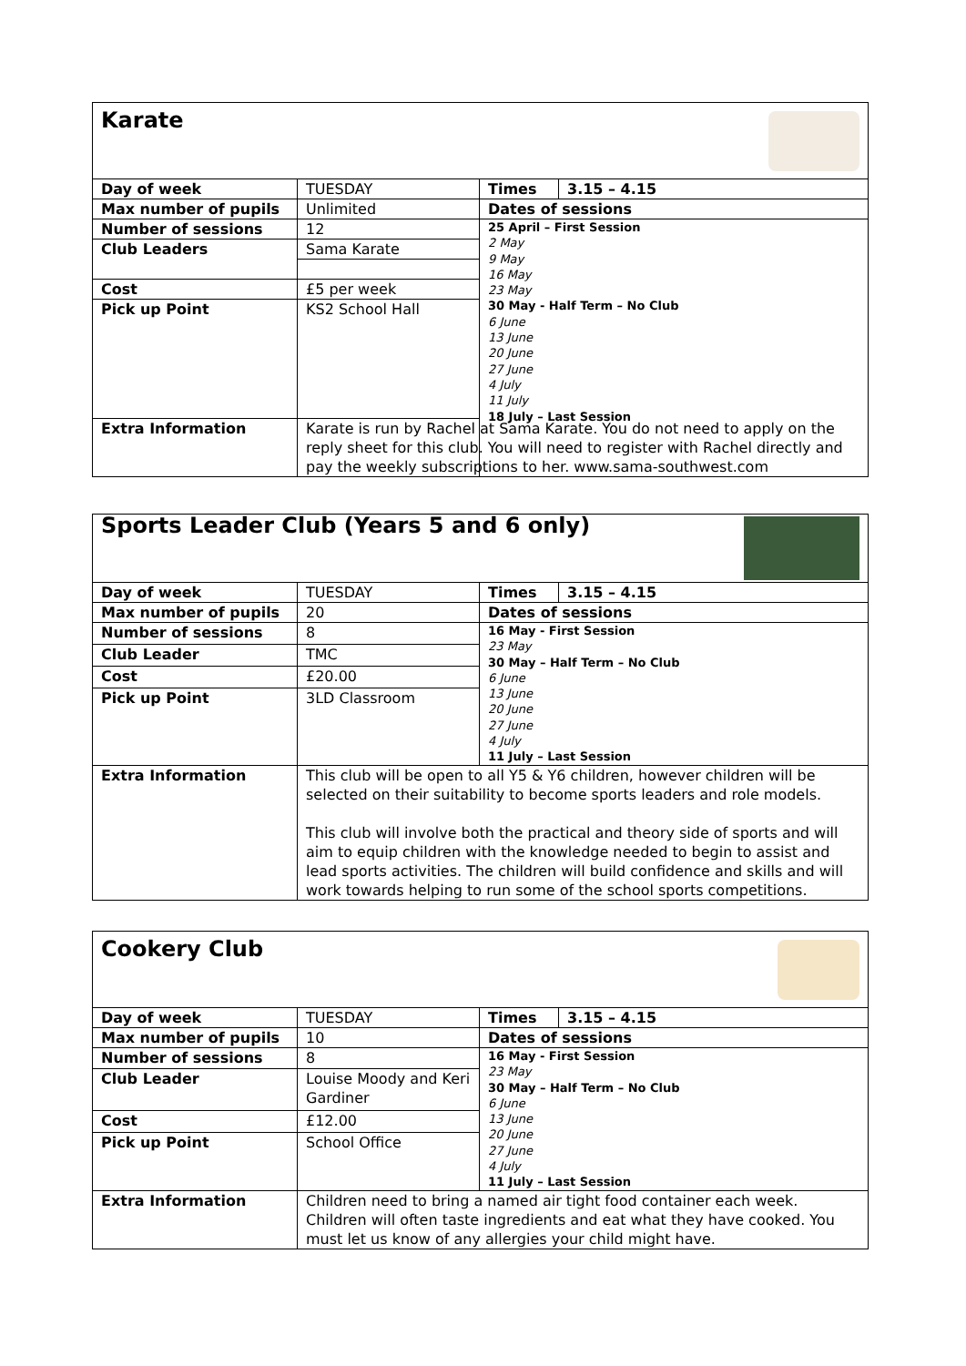| Karate | | | |
| Day of week | TUESDAY | Times | 3.15 – 4.15 |
| Max number of pupils | Unlimited | Dates of sessions | |
| Number of sessions | 12 | 25 April – First Session 2 May 9 May 16 May 23 May 30 May - Half Term – No Club 6 June 13 June 20 June 27 June 4 July 11 July 18 July – Last Session | |
| Club Leaders | Sama Karate | | |
| Cost | £5 per week | | |
| Pick up Point | KS2 School Hall | | |
| Extra Information | Karate is run by Rachel at Sama Karate. You do not need to apply on the reply sheet for this club. You will need to register with Rachel directly and pay the weekly subscriptions to her. www.sama-southwest.com | | |
| Sports Leader Club (Years 5 and 6 only) | | | |
| Day of week | TUESDAY | Times | 3.15 – 4.15 |
| Max number of pupils | 20 | Dates of sessions | |
| Number of sessions | 8 | 16 May - First Session 23 May 30 May – Half Term – No Club 6 June 13 June 20 June 27 June 4 July 11 July – Last Session | |
| Club Leader | TMC | | |
| Cost | £20.00 | | |
| Pick up Point | 3LD Classroom | | |
| Extra Information | This club will be open to all Y5 & Y6 children, however children will be selected on their suitability to become sports leaders and role models. This club will involve both the practical and theory side of sports and will aim to equip children with the knowledge needed to begin to assist and lead sports activities. The children will build confidence and skills and will work towards helping to run some of the school sports competitions. | | |
| Cookery Club | | | |
| Day of week | TUESDAY | Times | 3.15 – 4.15 |
| Max number of pupils | 10 | Dates of sessions | |
| Number of sessions | 8 | 16 May - First Session 23 May 30 May – Half Term – No Club 6 June 13 June 20 June 27 June 4 July 11 July – Last Session | |
| Club Leader | Louise Moody and Keri Gardiner | | |
| Cost | £12.00 | | |
| Pick up Point | School Office | | |
| Extra Information | Children need to bring a named air tight food container each week. Children will often taste ingredients and eat what they have cooked. You must let us know of any allergies your child might have. | | |